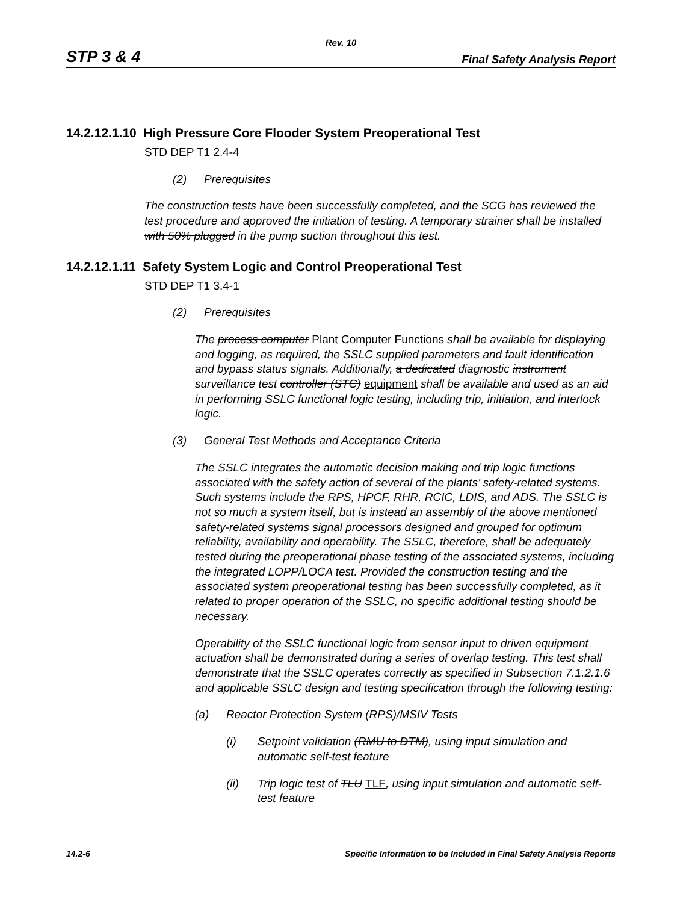Rev. 10
STP 3 & 4 Final Safety Analysis Report
14.2.12.1.10 High Pressure Core Flooder System Preoperational Test
STD DEP T1 2.4-4
(2) Prerequisites
The construction tests have been successfully completed, and the SCG has reviewed the test procedure and approved the initiation of testing. A temporary strainer shall be installed with 50% plugged in the pump suction throughout this test.
14.2.12.1.11 Safety System Logic and Control Preoperational Test
STD DEP T1 3.4-1
(2) Prerequisites
The process computer Plant Computer Functions shall be available for displaying and logging, as required, the SSLC supplied parameters and fault identification and bypass status signals. Additionally, a dedicated diagnostic instrument surveillance test controller (STC) equipment shall be available and used as an aid in performing SSLC functional logic testing, including trip, initiation, and interlock logic.
(3) General Test Methods and Acceptance Criteria
The SSLC integrates the automatic decision making and trip logic functions associated with the safety action of several of the plants’ safety-related systems. Such systems include the RPS, HPCF, RHR, RCIC, LDIS, and ADS. The SSLC is not so much a system itself, but is instead an assembly of the above mentioned safety-related systems signal processors designed and grouped for optimum reliability, availability and operability. The SSLC, therefore, shall be adequately tested during the preoperational phase testing of the associated systems, including the integrated LOPP/LOCA test. Provided the construction testing and the associated system preoperational testing has been successfully completed, as it related to proper operation of the SSLC, no specific additional testing should be necessary.
Operability of the SSLC functional logic from sensor input to driven equipment actuation shall be demonstrated during a series of overlap testing. This test shall demonstrate that the SSLC operates correctly as specified in Subsection 7.1.2.1.6 and applicable SSLC design and testing specification through the following testing:
(a) Reactor Protection System (RPS)/MSIV Tests
(i) Setpoint validation (RMU to DTM), using input simulation and automatic self-test feature
(ii) Trip logic test of TLU TLF, using input simulation and automatic self-test feature
14.2-6 Specific Information to be Included in Final Safety Analysis Reports